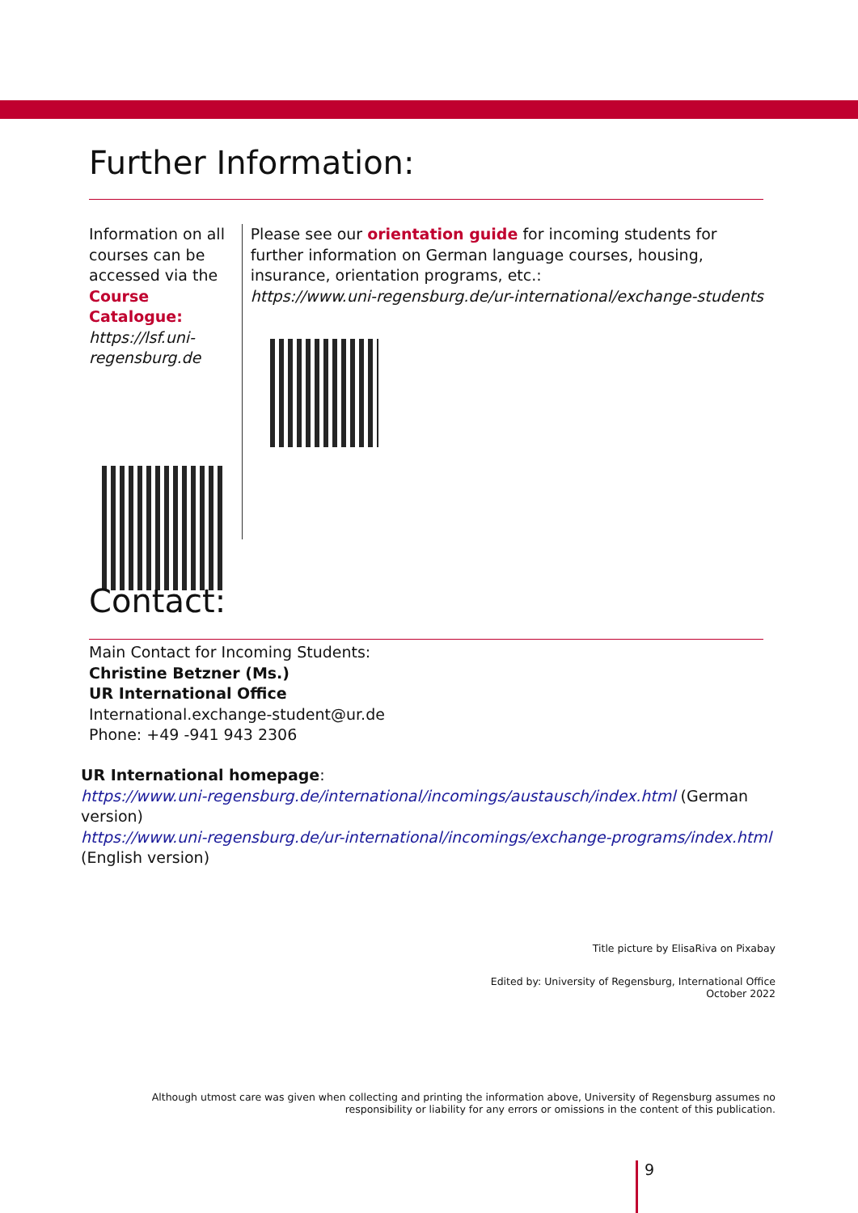Further Information:
Information on all courses can be accessed via the Course Catalogue:
https://lsf.uni-regensburg.de
Please see our orientation guide for incoming students for further information on German language courses, housing, insurance, orientation programs, etc.:
https://www.uni-regensburg.de/ur-international/exchange-students
Contact:
Main Contact for Incoming Students:
Christine Betzner (Ms.)
UR International Office
International.exchange-student@ur.de
Phone: +49 -941 943 2306
UR International homepage:
https://www.uni-regensburg.de/international/incomings/austausch/index.html (German version)
https://www.uni-regensburg.de/ur-international/incomings/exchange-programs/index.html
(English version)
Title picture by ElisaRiva on Pixabay
Edited by: University of Regensburg, International Office
October 2022
Although utmost care was given when collecting and printing the information above, University of Regensburg assumes no responsibility or liability for any errors or omissions in the content of this publication.
9